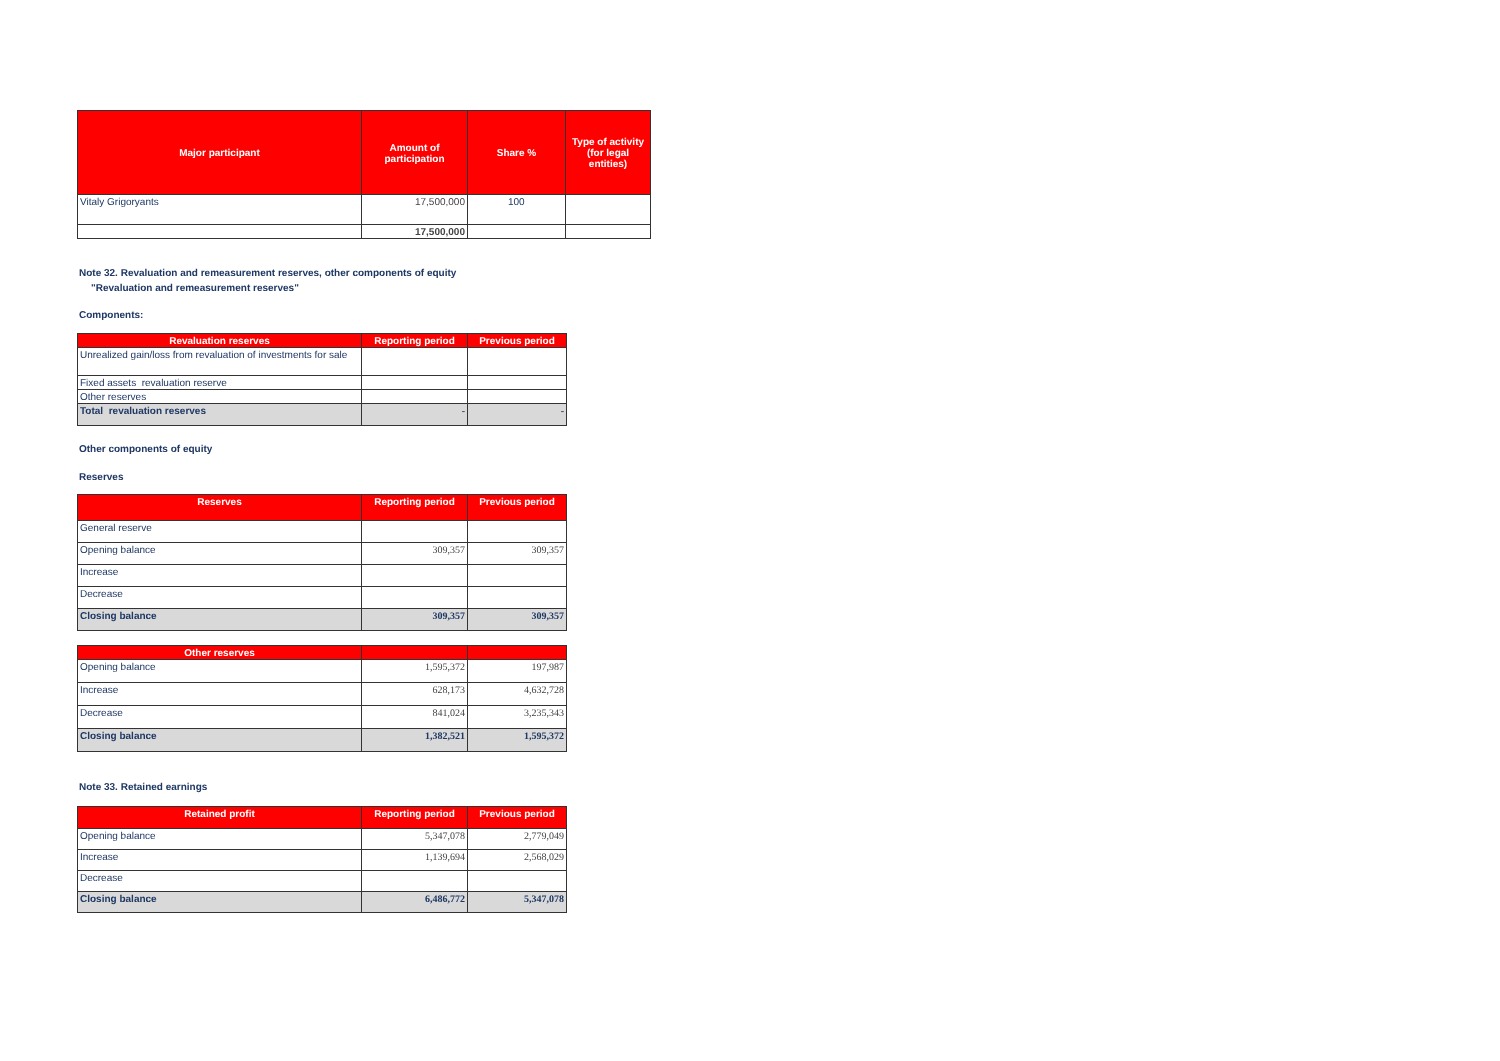| Major participant | Amount of participation | Share % | Type of activity (for legal entities) |
| --- | --- | --- | --- |
| Vitaly Grigoryants | 17,500,000 | 100 | |
| | 17,500,000 | | |
Note 32. Revaluation and remeasurement reserves, other components of equity
"Revaluation and remeasurement reserves"
Components:
| Revaluation reserves | Reporting period | Previous period |
| --- | --- | --- |
| Unrealized gain/loss from revaluation of investments for sale | | |
| Fixed assets revaluation reserve | | |
| Other reserves | | |
| Total revaluation reserves | - | - |
Other components of equity
Reserves
| Reserves | Reporting period | Previous period |
| --- | --- | --- |
| General reserve | | |
| Opening balance | 309,357 | 309,357 |
| Increase | | |
| Decrease | | |
| Closing balance | 309,357 | 309,357 |
| Other reserves | | |
| --- | --- | --- |
| Opening balance | 1,595,372 | 197,987 |
| Increase | 628,173 | 4,632,728 |
| Decrease | 841,024 | 3,235,343 |
| Closing balance | 1,382,521 | 1,595,372 |
Note 33. Retained earnings
| Retained profit | Reporting period | Previous period |
| --- | --- | --- |
| Opening balance | 5,347,078 | 2,779,049 |
| Increase | 1,139,694 | 2,568,029 |
| Decrease | | |
| Closing balance | 6,486,772 | 5,347,078 |